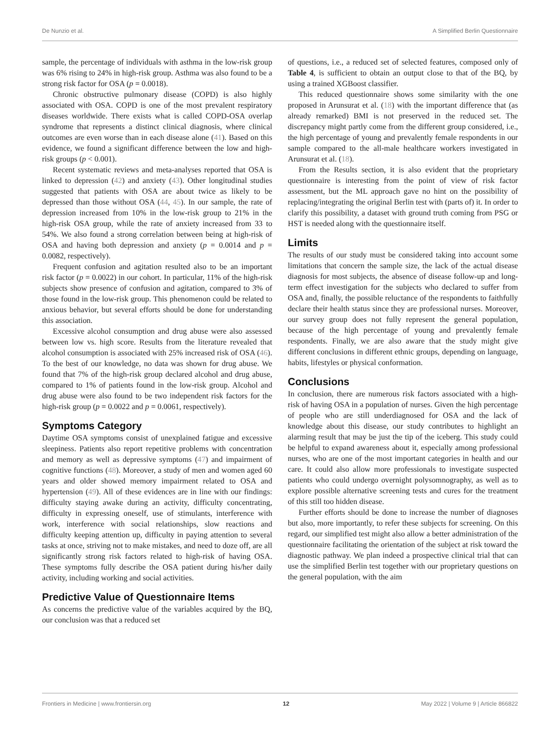De Nunzio et al. A Simplified Berlin Questionnaire
sample, the percentage of individuals with asthma in the low-risk group was 6% rising to 24% in high-risk group. Asthma was also found to be a strong risk factor for OSA (p = 0.0018).
Chronic obstructive pulmonary disease (COPD) is also highly associated with OSA. COPD is one of the most prevalent respiratory diseases worldwide. There exists what is called COPD-OSA overlap syndrome that represents a distinct clinical diagnosis, where clinical outcomes are even worse than in each disease alone (41). Based on this evidence, we found a significant difference between the low and high-risk groups (p < 0.001).
Recent systematic reviews and meta-analyses reported that OSA is linked to depression (42) and anxiety (43). Other longitudinal studies suggested that patients with OSA are about twice as likely to be depressed than those without OSA (44, 45). In our sample, the rate of depression increased from 10% in the low-risk group to 21% in the high-risk OSA group, while the rate of anxiety increased from 33 to 54%. We also found a strong correlation between being at high-risk of OSA and having both depression and anxiety (p = 0.0014 and p = 0.0082, respectively).
Frequent confusion and agitation resulted also to be an important risk factor (p = 0.0022) in our cohort. In particular, 11% of the high-risk subjects show presence of confusion and agitation, compared to 3% of those found in the low-risk group. This phenomenon could be related to anxious behavior, but several efforts should be done for understanding this association.
Excessive alcohol consumption and drug abuse were also assessed between low vs. high score. Results from the literature revealed that alcohol consumption is associated with 25% increased risk of OSA (46). To the best of our knowledge, no data was shown for drug abuse. We found that 7% of the high-risk group declared alcohol and drug abuse, compared to 1% of patients found in the low-risk group. Alcohol and drug abuse were also found to be two independent risk factors for the high-risk group (p = 0.0022 and p = 0.0061, respectively).
Symptoms Category
Daytime OSA symptoms consist of unexplained fatigue and excessive sleepiness. Patients also report repetitive problems with concentration and memory as well as depressive symptoms (47) and impairment of cognitive functions (48). Moreover, a study of men and women aged 60 years and older showed memory impairment related to OSA and hypertension (49). All of these evidences are in line with our findings: difficulty staying awake during an activity, difficulty concentrating, difficulty in expressing oneself, use of stimulants, interference with work, interference with social relationships, slow reactions and difficulty keeping attention up, difficulty in paying attention to several tasks at once, striving not to make mistakes, and need to doze off, are all significantly strong risk factors related to high-risk of having OSA. These symptoms fully describe the OSA patient during his/her daily activity, including working and social activities.
Predictive Value of Questionnaire Items
As concerns the predictive value of the variables acquired by the BQ, our conclusion was that a reduced set
of questions, i.e., a reduced set of selected features, composed only of Table 4, is sufficient to obtain an output close to that of the BQ, by using a trained XGBoost classifier.
This reduced questionnaire shows some similarity with the one proposed in Arunsurat et al. (18) with the important difference that (as already remarked) BMI is not preserved in the reduced set. The discrepancy might partly come from the different group considered, i.e., the high percentage of young and prevalently female respondents in our sample compared to the all-male healthcare workers investigated in Arunsurat et al. (18).
From the Results section, it is also evident that the proprietary questionnaire is interesting from the point of view of risk factor assessment, but the ML approach gave no hint on the possibility of replacing/integrating the original Berlin test with (parts of) it. In order to clarify this possibility, a dataset with ground truth coming from PSG or HST is needed along with the questionnaire itself.
Limits
The results of our study must be considered taking into account some limitations that concern the sample size, the lack of the actual disease diagnosis for most subjects, the absence of disease follow-up and long-term effect investigation for the subjects who declared to suffer from OSA and, finally, the possible reluctance of the respondents to faithfully declare their health status since they are professional nurses. Moreover, our survey group does not fully represent the general population, because of the high percentage of young and prevalently female respondents. Finally, we are also aware that the study might give different conclusions in different ethnic groups, depending on language, habits, lifestyles or physical conformation.
Conclusions
In conclusion, there are numerous risk factors associated with a high-risk of having OSA in a population of nurses. Given the high percentage of people who are still underdiagnosed for OSA and the lack of knowledge about this disease, our study contributes to highlight an alarming result that may be just the tip of the iceberg. This study could be helpful to expand awareness about it, especially among professional nurses, who are one of the most important categories in health and our care. It could also allow more professionals to investigate suspected patients who could undergo overnight polysomnography, as well as to explore possible alternative screening tests and cures for the treatment of this still too hidden disease.
Further efforts should be done to increase the number of diagnoses but also, more importantly, to refer these subjects for screening. On this regard, our simplified test might also allow a better administration of the questionnaire facilitating the orientation of the subject at risk toward the diagnostic pathway. We plan indeed a prospective clinical trial that can use the simplified Berlin test together with our proprietary questions on the general population, with the aim
Frontiers in Medicine | www.frontiersin.org 12 May 2022 | Volume 9 | Article 866822